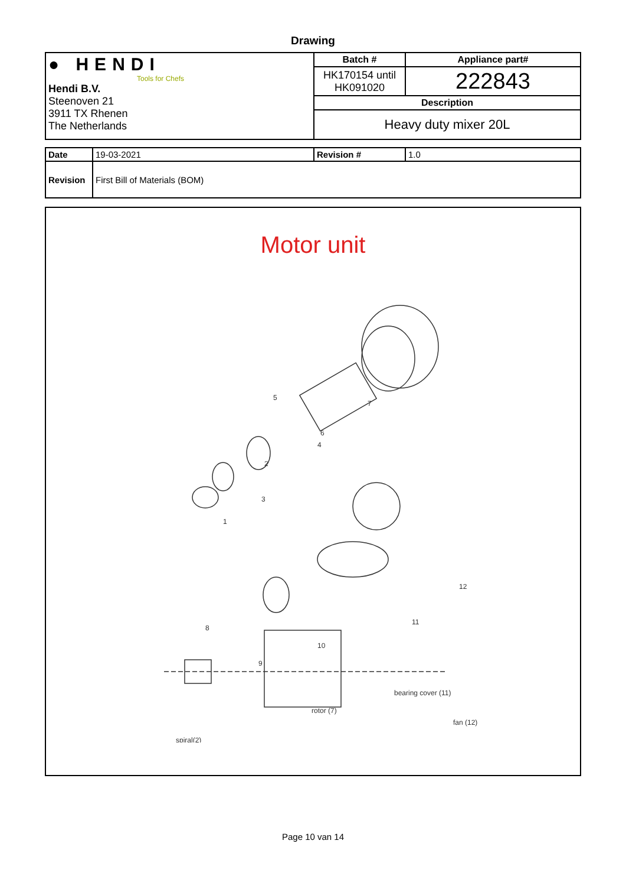Drawing
| ● HENDI Tools for Chefs Hendi B.V. Steenoven 21 3911 TX Rhenen The Netherlands | Batch # | Appliance part# |
| | HK170154 until HK091020 | 222843 |
| | Description | |
| | Heavy duty mixer 20L | |
| Date | 19-03-2021 | Revision # | 1.0 |
| Revision | First Bill of Materials (BOM) | | |
Motor unit
5
2
4
7
6
3
1
12
11
10
8
9
rotor (7)
bearing cover (11)
fan (12)
spiral(2)
oil seal (3) bearing 6203 (4) switch (8) switch plastic (9)
Page 10 van 14